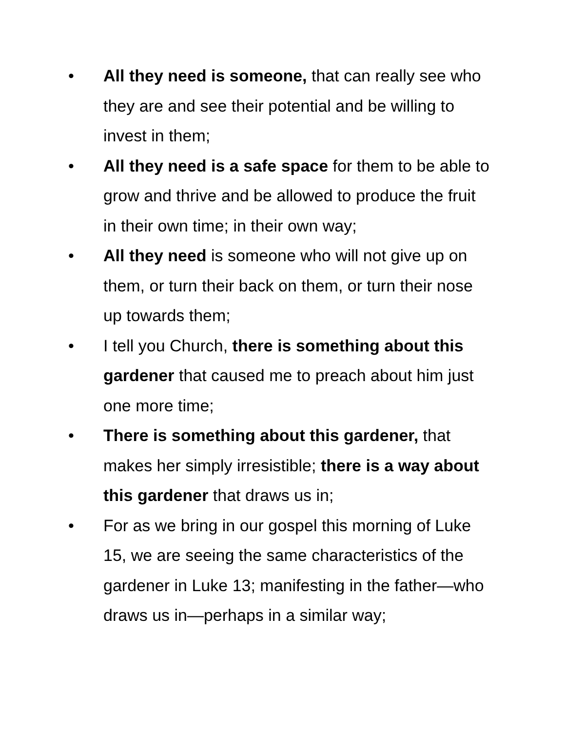• All they need is someone, that can really see who they are and see their potential and be willing to invest in them;
• All they need is a safe space for them to be able to grow and thrive and be allowed to produce the fruit in their own time; in their own way;
• All they need is someone who will not give up on them, or turn their back on them, or turn their nose up towards them;
• I tell you Church, there is something about this gardener that caused me to preach about him just one more time;
• There is something about this gardener, that makes her simply irresistible; there is a way about this gardener that draws us in;
• For as we bring in our gospel this morning of Luke 15, we are seeing the same characteristics of the gardener in Luke 13; manifesting in the father—who draws us in—perhaps in a similar way;